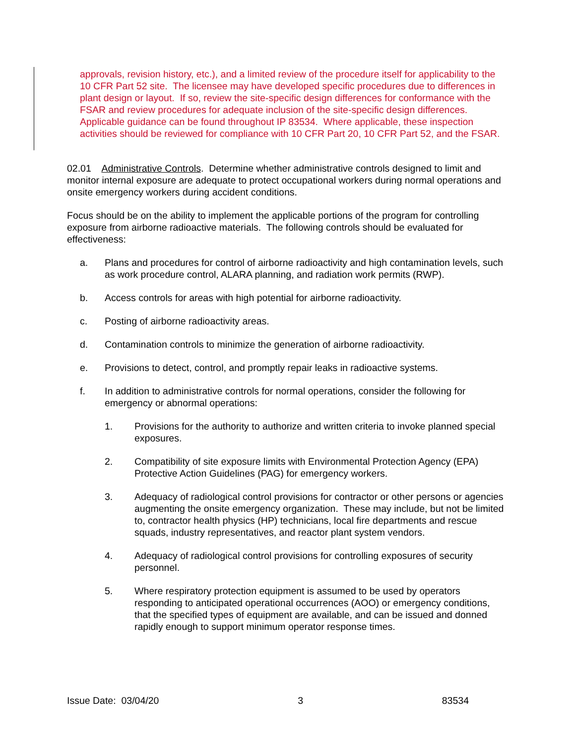approvals, revision history, etc.), and a limited review of the procedure itself for applicability to the 10 CFR Part 52 site. The licensee may have developed specific procedures due to differences in plant design or layout. If so, review the site-specific design differences for conformance with the FSAR and review procedures for adequate inclusion of the site-specific design differences. Applicable guidance can be found throughout IP 83534. Where applicable, these inspection activities should be reviewed for compliance with 10 CFR Part 20, 10 CFR Part 52, and the FSAR.
02.01 Administrative Controls. Determine whether administrative controls designed to limit and monitor internal exposure are adequate to protect occupational workers during normal operations and onsite emergency workers during accident conditions.
Focus should be on the ability to implement the applicable portions of the program for controlling exposure from airborne radioactive materials. The following controls should be evaluated for effectiveness:
a. Plans and procedures for control of airborne radioactivity and high contamination levels, such as work procedure control, ALARA planning, and radiation work permits (RWP).
b. Access controls for areas with high potential for airborne radioactivity.
c. Posting of airborne radioactivity areas.
d. Contamination controls to minimize the generation of airborne radioactivity.
e. Provisions to detect, control, and promptly repair leaks in radioactive systems.
f. In addition to administrative controls for normal operations, consider the following for emergency or abnormal operations:
1. Provisions for the authority to authorize and written criteria to invoke planned special exposures.
2. Compatibility of site exposure limits with Environmental Protection Agency (EPA) Protective Action Guidelines (PAG) for emergency workers.
3. Adequacy of radiological control provisions for contractor or other persons or agencies augmenting the onsite emergency organization. These may include, but not be limited to, contractor health physics (HP) technicians, local fire departments and rescue squads, industry representatives, and reactor plant system vendors.
4. Adequacy of radiological control provisions for controlling exposures of security personnel.
5. Where respiratory protection equipment is assumed to be used by operators responding to anticipated operational occurrences (AOO) or emergency conditions, that the specified types of equipment are available, and can be issued and donned rapidly enough to support minimum operator response times.
Issue Date: 03/04/20 3 83534